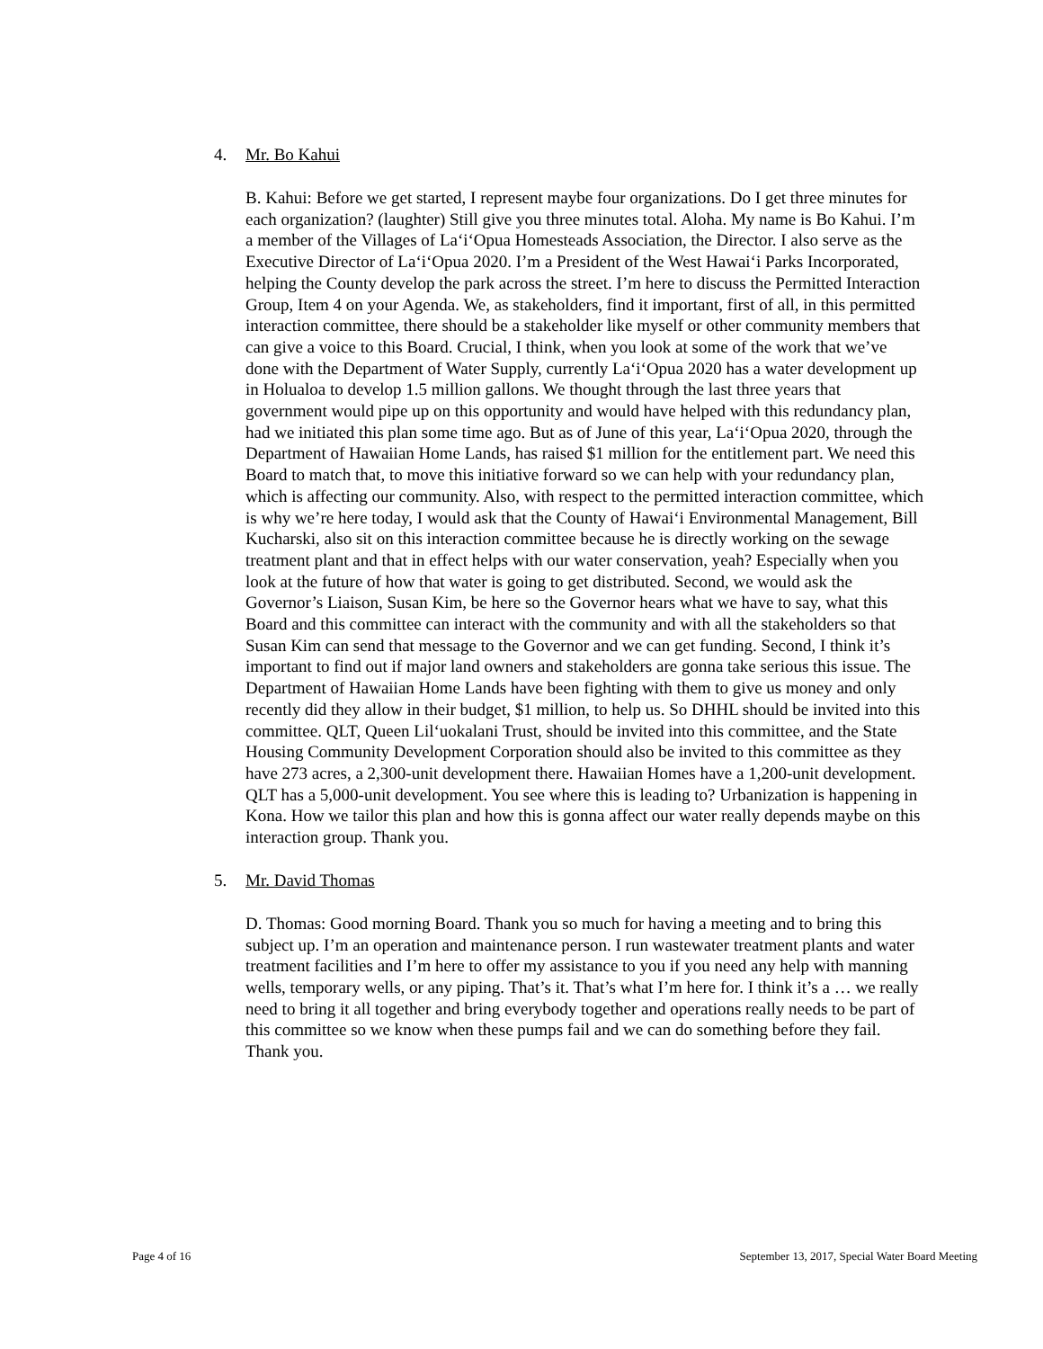4. Mr. Bo Kahui
B. Kahui: Before we get started, I represent maybe four organizations. Do I get three minutes for each organization? (laughter) Still give you three minutes total. Aloha. My name is Bo Kahui. I’m a member of the Villages of La‘i‘Opua Homesteads Association, the Director. I also serve as the Executive Director of La‘i‘Opua 2020. I’m a President of the West Hawai‘i Parks Incorporated, helping the County develop the park across the street. I’m here to discuss the Permitted Interaction Group, Item 4 on your Agenda. We, as stakeholders, find it important, first of all, in this permitted interaction committee, there should be a stakeholder like myself or other community members that can give a voice to this Board. Crucial, I think, when you look at some of the work that we’ve done with the Department of Water Supply, currently La‘i‘Opua 2020 has a water development up in Holualoa to develop 1.5 million gallons. We thought through the last three years that government would pipe up on this opportunity and would have helped with this redundancy plan, had we initiated this plan some time ago. But as of June of this year, La‘i‘Opua 2020, through the Department of Hawaiian Home Lands, has raised $1 million for the entitlement part. We need this Board to match that, to move this initiative forward so we can help with your redundancy plan, which is affecting our community. Also, with respect to the permitted interaction committee, which is why we’re here today, I would ask that the County of Hawai‘i Environmental Management, Bill Kucharski, also sit on this interaction committee because he is directly working on the sewage treatment plant and that in effect helps with our water conservation, yeah? Especially when you look at the future of how that water is going to get distributed. Second, we would ask the Governor’s Liaison, Susan Kim, be here so the Governor hears what we have to say, what this Board and this committee can interact with the community and with all the stakeholders so that Susan Kim can send that message to the Governor and we can get funding. Second, I think it’s important to find out if major land owners and stakeholders are gonna take serious this issue. The Department of Hawaiian Home Lands have been fighting with them to give us money and only recently did they allow in their budget, $1 million, to help us. So DHHL should be invited into this committee. QLT, Queen Lil‘uokalani Trust, should be invited into this committee, and the State Housing Community Development Corporation should also be invited to this committee as they have 273 acres, a 2,300-unit development there. Hawaiian Homes have a 1,200-unit development. QLT has a 5,000-unit development. You see where this is leading to? Urbanization is happening in Kona. How we tailor this plan and how this is gonna affect our water really depends maybe on this interaction group. Thank you.
5. Mr. David Thomas
D. Thomas: Good morning Board. Thank you so much for having a meeting and to bring this subject up. I’m an operation and maintenance person. I run wastewater treatment plants and water treatment facilities and I’m here to offer my assistance to you if you need any help with manning wells, temporary wells, or any piping. That’s it. That’s what I’m here for. I think it’s a … we really need to bring it all together and bring everybody together and operations really needs to be part of this committee so we know when these pumps fail and we can do something before they fail. Thank you.
Page 4 of 16 September 13, 2017, Special Water Board Meeting